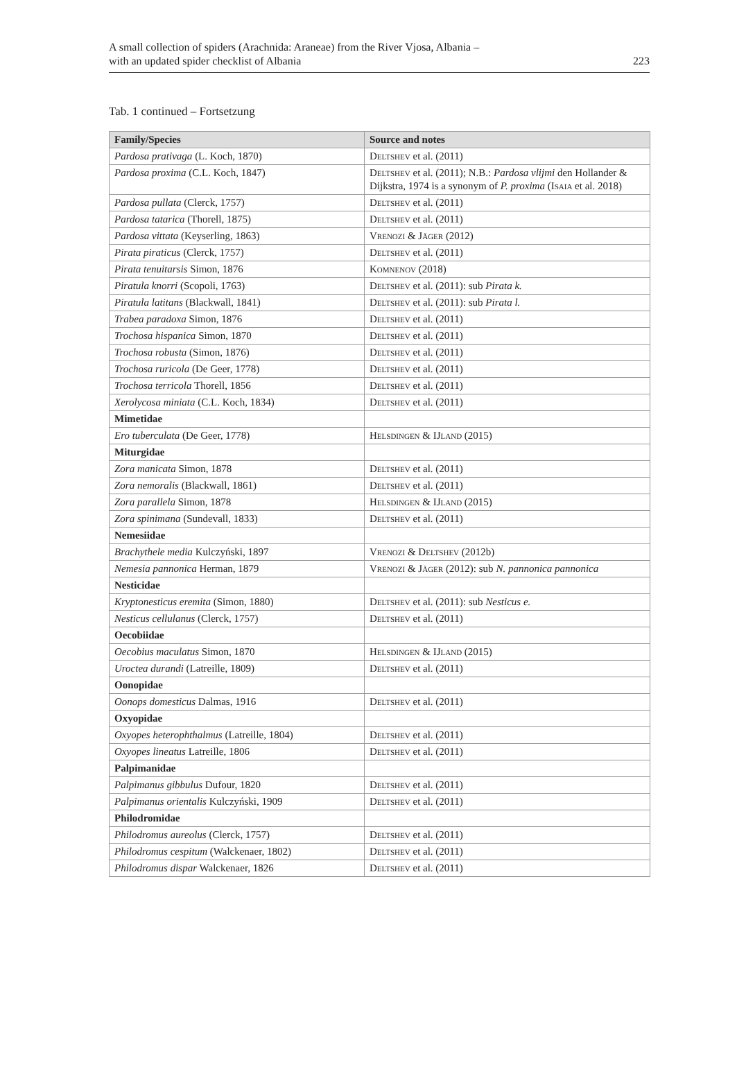A small collection of spiders (Arachnida: Araneae) from the River Vjosa, Albania –
with an updated spider checklist of Albania
223
Tab. 1 continued – Fortsetzung
| Family/Species | Source and notes |
| --- | --- |
| Pardosa prativaga (L. Koch, 1870) | Deltshev et al. (2011) |
| Pardosa proxima (C.L. Koch, 1847) | Deltshev et al. (2011); N.B.: Pardosa vlijmi den Hollander & Dijkstra, 1974 is a synonym of P. proxima ( Isaia et al. 2018) |
| Pardosa pullata (Clerck, 1757) | Deltshev et al. (2011) |
| Pardosa tatarica (Thorell, 1875) | Deltshev et al. (2011) |
| Pardosa vittata (Keyserling, 1863) | Vrenozi & Jäger (2012) |
| Pirata piraticus (Clerck, 1757) | Deltshev et al. (2011) |
| Pirata tenuitarsis Simon, 1876 | Komnenov (2018) |
| Piratula knorri (Scopoli, 1763) | Deltshev et al. (2011): sub Pirata k. |
| Piratula latitans (Blackwall, 1841) | Deltshev et al. (2011): sub Pirata l. |
| Trabea paradoxa Simon, 1876 | Deltshev et al. (2011) |
| Trochosa hispanica Simon, 1870 | Deltshev et al. (2011) |
| Trochosa robusta (Simon, 1876) | Deltshev et al. (2011) |
| Trochosa ruricola (De Geer, 1778) | Deltshev et al. (2011) |
| Trochosa terricola Thorell, 1856 | Deltshev et al. (2011) |
| Xerolycosa miniata (C.L. Koch, 1834) | Deltshev et al. (2011) |
| Mimetidae | |
| Ero tuberculata (De Geer, 1778) | Helsdingen & IJland (2015) |
| Miturgidae | |
| Zora manicata Simon, 1878 | Deltshev et al. (2011) |
| Zora nemoralis (Blackwall, 1861) | Deltshev et al. (2011) |
| Zora parallela Simon, 1878 | Helsdingen & IJland (2015) |
| Zora spinimana (Sundevall, 1833) | Deltshev et al. (2011) |
| Nemesiidae | |
| Brachythele media Kulczyński, 1897 | Vrenozi & Deltshev (2012b) |
| Nemesia pannonica Herman, 1879 | Vrenozi & Jäger (2012): sub N. pannonica pannonica |
| Nesticidae | |
| Kryptonesticus eremita (Simon, 1880) | Deltshev et al. (2011): sub Nesticus e. |
| Nesticus cellulanus (Clerck, 1757) | Deltshev et al. (2011) |
| Oecobiidae | |
| Oecobius maculatus Simon, 1870 | Helsdingen & IJland (2015) |
| Uroctea durandi (Latreille, 1809) | Deltshev et al. (2011) |
| Oonopidae | |
| Oonops domesticus Dalmas, 1916 | Deltshev et al. (2011) |
| Oxyopidae | |
| Oxyopes heterophthalmus (Latreille, 1804) | Deltshev et al. (2011) |
| Oxyopes lineatus Latreille, 1806 | Deltshev et al. (2011) |
| Palpimanidae | |
| Palpimanus gibbulus Dufour, 1820 | Deltshev et al. (2011) |
| Palpimanus orientalis Kulczyński, 1909 | Deltshev et al. (2011) |
| Philodromidae | |
| Philodromus aureolus (Clerck, 1757) | Deltshev et al. (2011) |
| Philodromus cespitum (Walckenaer, 1802) | Deltshev et al. (2011) |
| Philodromus dispar Walckenaer, 1826 | Deltshev et al. (2011) |